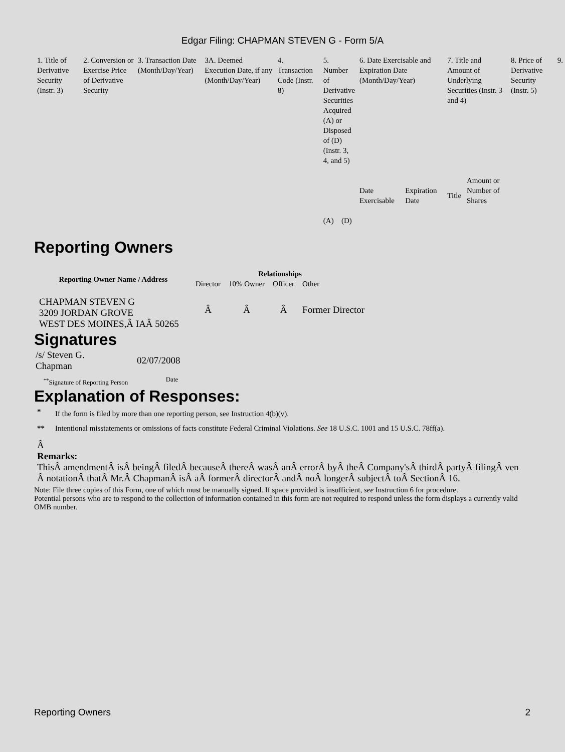Edgar Filing: CHAPMAN STEVEN G - Form 5/A
| 1. Title of Derivative Security (Instr. 3) | 2. Conversion or Exercise Price of Derivative Security | 3. Transaction Date (Month/Day/Year) | 3A. Deemed Execution Date, if any (Month/Day/Year) | 4. Transaction Code (Instr. 8) | 5. Number of Derivative Securities Acquired (A) or Disposed of (D) (Instr. 3, 4, and 5) | | 6. Date Exercisable and Expiration Date (Month/Day/Year) | | 7. Title and Amount of Underlying Securities (Instr. 3 and 4) | | 8. Price of Derivative Security (Instr. 5) | 9. |
| | | | | | (A) | (D) | Date Exercisable | Expiration Date | Title | Amount or Number of Shares | | |
Reporting Owners
| Reporting Owner Name / Address | Relationships | | | |
| --- | --- | --- | --- | --- |
| | Director | 10% Owner | Officer | Other |
| CHAPMAN STEVEN G 3209 JORDAN GROVE WEST DES MOINES,Â IAÂ 50265 | Â | Â | Â | Former Director |
Signatures
| /s/ Steven G. Chapman | 02/07/2008 |
| <sup>**</sup> Signature of Reporting Person | Date |
Explanation of Responses:
| * | If the form is filed by more than one reporting person, see Instruction 4(b)(v). |
| ** | Intentional misstatements or omissions of facts constitute Federal Criminal Violations. See 18 U.S.C. 1001 and 15 U.S.C. 78ff(a). |
Â
Remarks:
ThisÂ amendmentÂ isÂ beingÂ filedÂ becauseÂ thereÂ wasÂ anÂ errorÂ byÂ theÂ Company'sÂ thirdÂ partyÂ filingÂ ven
Â notationÂ thatÂ Mr.Â ChapmanÂ isÂ aÂ formerÂ directorÂ andÂ noÂ longerÂ subjectÂ toÂ SectionÂ 16.
Note: File three copies of this Form, one of which must be manually signed. If space provided is insufficient, see Instruction 6 for procedure.
Potential persons who are to respond to the collection of information contained in this form are not required to respond unless the form displays a currently valid OMB number.
Reporting Owners 2